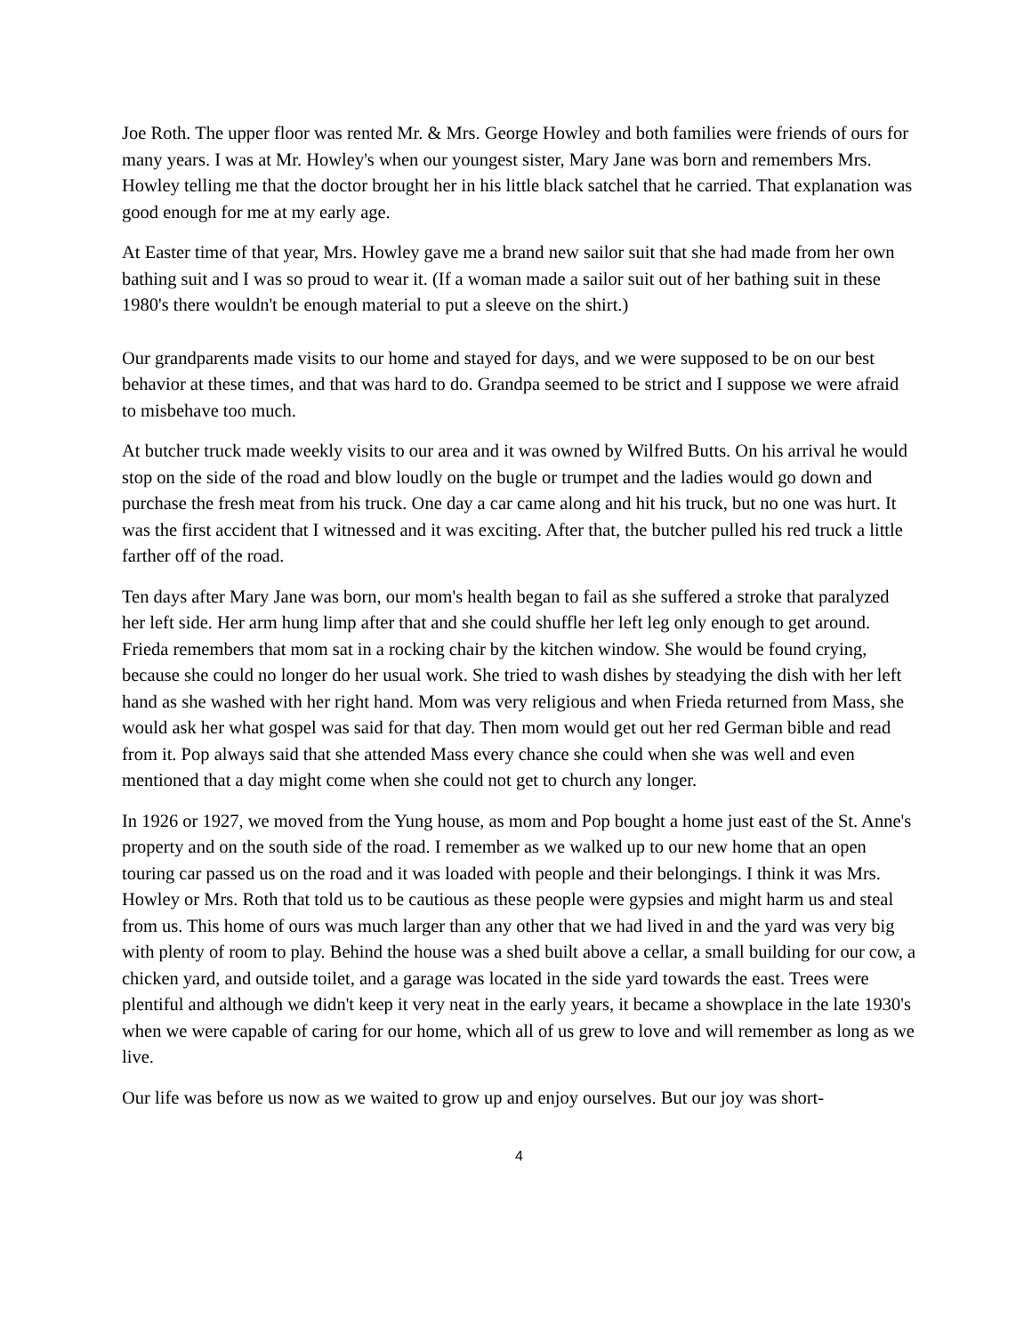Joe Roth. The upper floor was rented Mr. & Mrs. George Howley and both families were friends of ours for many years. I was at Mr. Howley's when our youngest sister, Mary Jane was born and remembers Mrs. Howley telling me that the doctor brought her in his little black satchel that he carried. That explanation was good enough for me at my early age.
At Easter time of that year, Mrs. Howley gave me a brand new sailor suit that she had made from her own bathing suit and I was so proud to wear it. (If a woman made a sailor suit out of her bathing suit in these 1980's there wouldn't be enough material to put a sleeve on the shirt.)
Our grandparents made visits to our home and stayed for days, and we were supposed to be on our best behavior at these times, and that was hard to do. Grandpa seemed to be strict and I suppose we were afraid to misbehave too much.
At butcher truck made weekly visits to our area and it was owned by Wilfred Butts. On his arrival he would stop on the side of the road and blow loudly on the bugle or trumpet and the ladies would go down and purchase the fresh meat from his truck. One day a car came along and hit his truck, but no one was hurt. It was the first accident that I witnessed and it was exciting. After that, the butcher pulled his red truck a little farther off of the road.
Ten days after Mary Jane was born, our mom's health began to fail as she suffered a stroke that paralyzed her left side. Her arm hung limp after that and she could shuffle her left leg only enough to get around. Frieda remembers that mom sat in a rocking chair by the kitchen window. She would be found crying, because she could no longer do her usual work. She tried to wash dishes by steadying the dish with her left hand as she washed with her right hand. Mom was very religious and when Frieda returned from Mass, she would ask her what gospel was said for that day. Then mom would get out her red German bible and read from it. Pop always said that she attended Mass every chance she could when she was well and even mentioned that a day might come when she could not get to church any longer.
In 1926 or 1927, we moved from the Yung house, as mom and Pop bought a home just east of the St. Anne's property and on the south side of the road. I remember as we walked up to our new home that an open touring car passed us on the road and it was loaded with people and their belongings. I think it was Mrs. Howley or Mrs. Roth that told us to be cautious as these people were gypsies and might harm us and steal from us. This home of ours was much larger than any other that we had lived in and the yard was very big with plenty of room to play. Behind the house was a shed built above a cellar, a small building for our cow, a chicken yard, and outside toilet, and a garage was located in the side yard towards the east. Trees were plentiful and although we didn't keep it very neat in the early years, it became a showplace in the late 1930's when we were capable of caring for our home, which all of us grew to love and will remember as long as we live.
Our life was before us now as we waited to grow up and enjoy ourselves. But our joy was short-
4